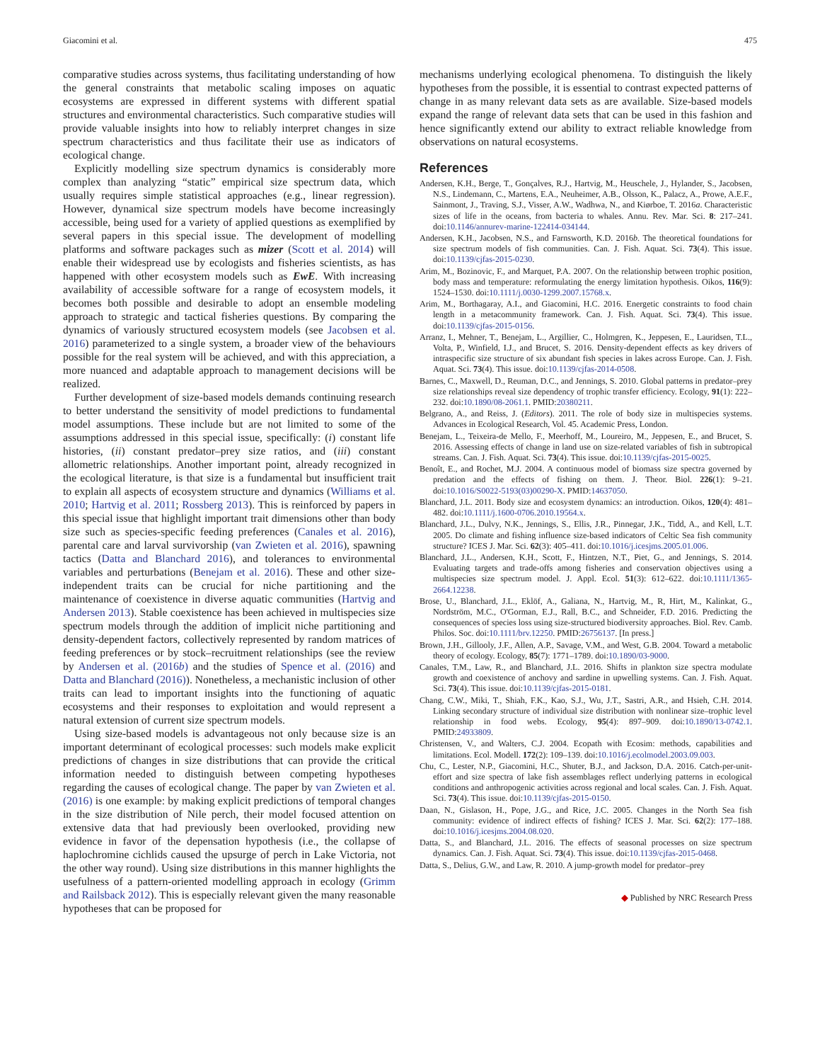Giacomini et al. 475
comparative studies across systems, thus facilitating understanding of how the general constraints that metabolic scaling imposes on aquatic ecosystems are expressed in different systems with different spatial structures and environmental characteristics. Such comparative studies will provide valuable insights into how to reliably interpret changes in size spectrum characteristics and thus facilitate their use as indicators of ecological change.
Explicitly modelling size spectrum dynamics is considerably more complex than analyzing “static” empirical size spectrum data, which usually requires simple statistical approaches (e.g., linear regression). However, dynamical size spectrum models have become increasingly accessible, being used for a variety of applied questions as exemplified by several papers in this special issue. The development of modelling platforms and software packages such as mizer (Scott et al. 2014) will enable their widespread use by ecologists and fisheries scientists, as has happened with other ecosystem models such as EwE. With increasing availability of accessible software for a range of ecosystem models, it becomes both possible and desirable to adopt an ensemble modeling approach to strategic and tactical fisheries questions. By comparing the dynamics of variously structured ecosystem models (see Jacobsen et al. 2016) parameterized to a single system, a broader view of the behaviours possible for the real system will be achieved, and with this appreciation, a more nuanced and adaptable approach to management decisions will be realized.
Further development of size-based models demands continuing research to better understand the sensitivity of model predictions to fundamental model assumptions. These include but are not limited to some of the assumptions addressed in this special issue, specifically: (i) constant life histories, (ii) constant predator–prey size ratios, and (iii) constant allometric relationships. Another important point, already recognized in the ecological literature, is that size is a fundamental but insufficient trait to explain all aspects of ecosystem structure and dynamics (Williams et al. 2010; Hartvig et al. 2011; Rossberg 2013). This is reinforced by papers in this special issue that highlight important trait dimensions other than body size such as species-specific feeding preferences (Canales et al. 2016), parental care and larval survivorship (van Zwieten et al. 2016), spawning tactics (Datta and Blanchard 2016), and tolerances to environmental variables and perturbations (Benejam et al. 2016). These and other size-independent traits can be crucial for niche partitioning and the maintenance of coexistence in diverse aquatic communities (Hartvig and Andersen 2013). Stable coexistence has been achieved in multispecies size spectrum models through the addition of implicit niche partitioning and density-dependent factors, collectively represented by random matrices of feeding preferences or by stock–recruitment relationships (see the review by Andersen et al. (2016b) and the studies of Spence et al. (2016) and Datta and Blanchard (2016)). Nonetheless, a mechanistic inclusion of other traits can lead to important insights into the functioning of aquatic ecosystems and their responses to exploitation and would represent a natural extension of current size spectrum models.
Using size-based models is advantageous not only because size is an important determinant of ecological processes: such models make explicit predictions of changes in size distributions that can provide the critical information needed to distinguish between competing hypotheses regarding the causes of ecological change. The paper by van Zwieten et al. (2016) is one example: by making explicit predictions of temporal changes in the size distribution of Nile perch, their model focused attention on extensive data that had previously been overlooked, providing new evidence in favor of the depensation hypothesis (i.e., the collapse of haplochromine cichlids caused the upsurge of perch in Lake Victoria, not the other way round). Using size distributions in this manner highlights the usefulness of a pattern-oriented modelling approach in ecology (Grimm and Railsback 2012). This is especially relevant given the many reasonable hypotheses that can be proposed for
mechanisms underlying ecological phenomena. To distinguish the likely hypotheses from the possible, it is essential to contrast expected patterns of change in as many relevant data sets as are available. Size-based models expand the range of relevant data sets that can be used in this fashion and hence significantly extend our ability to extract reliable knowledge from observations on natural ecosystems.
References
Andersen, K.H., Berge, T., Gonçalves, R.J., Hartvig, M., Heuschele, J., Hylander, S., Jacobsen, N.S., Lindemann, C., Martens, E.A., Neuheimer, A.B., Olsson, K., Palacz, A., Prowe, A.E.F., Sainmont, J., Traving, S.J., Visser, A.W., Wadhwa, N., and Kiørboe, T. 2016a. Characteristic sizes of life in the oceans, from bacteria to whales. Annu. Rev. Mar. Sci. 8: 217–241. doi:10.1146/annurev-marine-122414-034144.
Andersen, K.H., Jacobsen, N.S., and Farnsworth, K.D. 2016b. The theoretical foundations for size spectrum models of fish communities. Can. J. Fish. Aquat. Sci. 73(4). This issue. doi:10.1139/cjfas-2015-0230.
Arim, M., Bozinovic, F., and Marquet, P.A. 2007. On the relationship between trophic position, body mass and temperature: reformulating the energy limitation hypothesis. Oikos, 116(9): 1524–1530. doi:10.1111/j.0030-1299.2007.15768.x.
Arim, M., Borthagaray, A.I., and Giacomini, H.C. 2016. Energetic constraints to food chain length in a metacommunity framework. Can. J. Fish. Aquat. Sci. 73(4). This issue. doi:10.1139/cjfas-2015-0156.
Arranz, I., Mehner, T., Benejam, L., Argillier, C., Holmgren, K., Jeppesen, E., Lauridsen, T.L., Volta, P., Winfield, I.J., and Brucet, S. 2016. Density-dependent effects as key drivers of intraspecific size structure of six abundant fish species in lakes across Europe. Can. J. Fish. Aquat. Sci. 73(4). This issue. doi:10.1139/cjfas-2014-0508.
Barnes, C., Maxwell, D., Reuman, D.C., and Jennings, S. 2010. Global patterns in predator–prey size relationships reveal size dependency of trophic transfer efficiency. Ecology, 91(1): 222–232. doi:10.1890/08-2061.1. PMID:20380211.
Belgrano, A., and Reiss, J. (Editors). 2011. The role of body size in multispecies systems. Advances in Ecological Research, Vol. 45. Academic Press, London.
Benejam, L., Teixeira-de Mello, F., Meerhoff, M., Loureiro, M., Jeppesen, E., and Brucet, S. 2016. Assessing effects of change in land use on size-related variables of fish in subtropical streams. Can. J. Fish. Aquat. Sci. 73(4). This issue. doi:10.1139/cjfas-2015-0025.
Benoît, E., and Rochet, M.J. 2004. A continuous model of biomass size spectra governed by predation and the effects of fishing on them. J. Theor. Biol. 226(1): 9–21. doi:10.1016/S0022-5193(03)00290-X. PMID:14637050.
Blanchard, J.L. 2011. Body size and ecosystem dynamics: an introduction. Oikos, 120(4): 481–482. doi:10.1111/j.1600-0706.2010.19564.x.
Blanchard, J.L., Dulvy, N.K., Jennings, S., Ellis, J.R., Pinnegar, J.K., Tidd, A., and Kell, L.T. 2005. Do climate and fishing influence size-based indicators of Celtic Sea fish community structure? ICES J. Mar. Sci. 62(3): 405–411. doi:10.1016/j.icesjms.2005.01.006.
Blanchard, J.L., Andersen, K.H., Scott, F., Hintzen, N.T., Piet, G., and Jennings, S. 2014. Evaluating targets and trade-offs among fisheries and conservation objectives using a multispecies size spectrum model. J. Appl. Ecol. 51(3): 612–622. doi:10.1111/1365-2664.12238.
Brose, U., Blanchard, J.L., Eklöf, A., Galiana, N., Hartvig, M., R, Hirt, M., Kalinkat, G., Nordström, M.C., O'Gorman, E.J., Rall, B.C., and Schneider, F.D. 2016. Predicting the consequences of species loss using size-structured biodiversity approaches. Biol. Rev. Camb. Philos. Soc. doi:10.1111/brv.12250. PMID:26756137. [In press.]
Brown, J.H., Gillooly, J.F., Allen, A.P., Savage, V.M., and West, G.B. 2004. Toward a metabolic theory of ecology. Ecology, 85(7): 1771–1789. doi:10.1890/03-9000.
Canales, T.M., Law, R., and Blanchard, J.L. 2016. Shifts in plankton size spectra modulate growth and coexistence of anchovy and sardine in upwelling systems. Can. J. Fish. Aquat. Sci. 73(4). This issue. doi:10.1139/cjfas-2015-0181.
Chang, C.W., Miki, T., Shiah, F.K., Kao, S.J., Wu, J.T., Sastri, A.R., and Hsieh, C.H. 2014. Linking secondary structure of individual size distribution with nonlinear size–trophic level relationship in food webs. Ecology, 95(4): 897–909. doi:10.1890/13-0742.1. PMID:24933809.
Christensen, V., and Walters, C.J. 2004. Ecopath with Ecosim: methods, capabilities and limitations. Ecol. Modell. 172(2): 109–139. doi:10.1016/j.ecolmodel.2003.09.003.
Chu, C., Lester, N.P., Giacomini, H.C., Shuter, B.J., and Jackson, D.A. 2016. Catch-per-unit-effort and size spectra of lake fish assemblages reflect underlying patterns in ecological conditions and anthropogenic activities across regional and local scales. Can. J. Fish. Aquat. Sci. 73(4). This issue. doi:10.1139/cjfas-2015-0150.
Daan, N., Gislason, H., Pope, J.G., and Rice, J.C. 2005. Changes in the North Sea fish community: evidence of indirect effects of fishing? ICES J. Mar. Sci. 62(2): 177–188. doi:10.1016/j.icesjms.2004.08.020.
Datta, S., and Blanchard, J.L. 2016. The effects of seasonal processes on size spectrum dynamics. Can. J. Fish. Aquat. Sci. 73(4). This issue. doi:10.1139/cjfas-2015-0468.
Datta, S., Delius, G.W., and Law, R. 2010. A jump-growth model for predator–prey
◆ Published by NRC Research Press